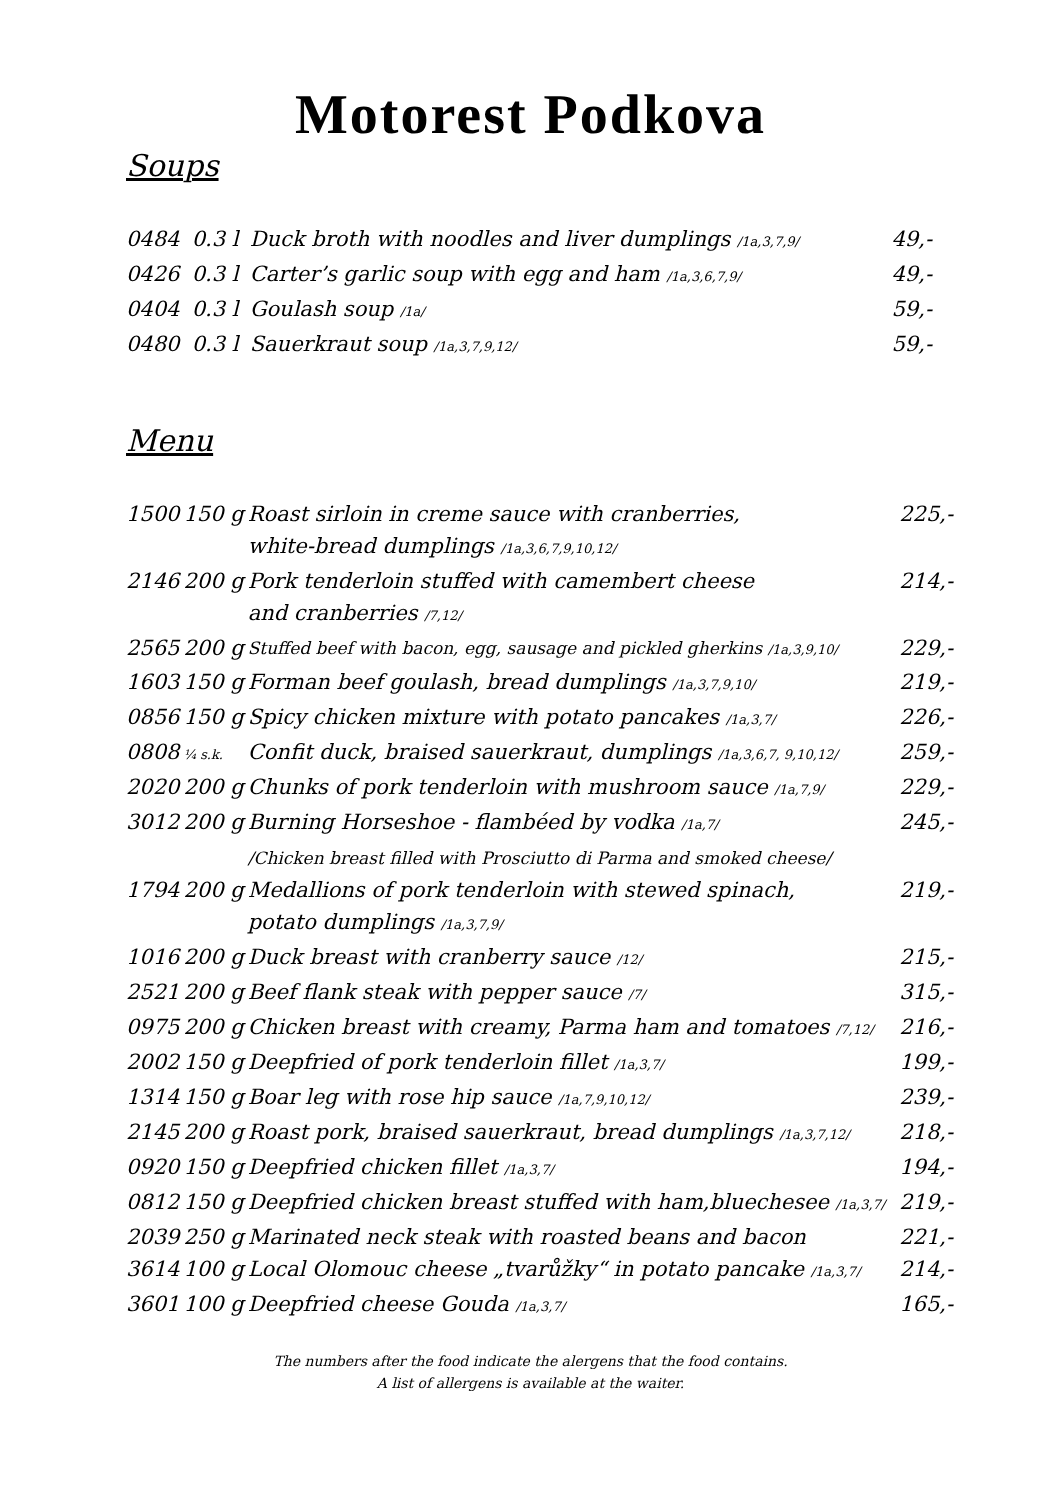Motorest Podkova
Soups
| 0484 | 0.3 l | Duck broth with noodles and liver dumplings /1a,3,7,9/ | 49,- |
| 0426 | 0.3 l | Carter’s garlic soup with egg and ham /1a,3,6,7,9/ | 49,- |
| 0404 | 0.3 l | Goulash soup /1a/ | 59,- |
| 0480 | 0.3 l | Sauerkraut soup /1a,3,7,9,12/ | 59,- |
Menu
| 1500 | 150 g | Roast sirloin in creme sauce with cranberries, white-bread dumplings /1a,3,6,7,9,10,12/ | 225,- |
| 2146 | 200 g | Pork tenderloin stuffed with camembert cheese and cranberries /7,12/ | 214,- |
| 2565 | 200 g | Stuffed beef with bacon, egg, sausage and pickled gherkins /1a,3,9,10/ | 229,- |
| 1603 | 150 g | Forman beef goulash, bread dumplings /1a,3,7,9,10/ | 219,- |
| 0856 | 150 g | Spicy chicken mixture with potato pancakes /1a,3,7/ | 226,- |
| 0808 | ¼ s.k. | Confit duck, braised sauerkraut, dumplings /1a,3,6,7, 9,10,12/ | 259,- |
| 2020 | 200 g | Chunks of pork tenderloin with mushroom sauce /1a,7,9/ | 229,- |
| 3012 | 200 g | Burning Horseshoe - flambéed by vodka /1a,7/ /Chicken breast filled with Prosciutto di Parma and smoked cheese/ | 245,- |
| 1794 | 200 g | Medallions of pork tenderloin with stewed spinach, potato dumplings /1a,3,7,9/ | 219,- |
| 1016 | 200 g | Duck breast with cranberry sauce /12/ | 215,- |
| 2521 | 200 g | Beef flank steak with pepper sauce /7/ | 315,- |
| 0975 | 200 g | Chicken breast with creamy, Parma ham and tomatoes /7,12/ | 216,- |
| 2002 | 150 g | Deepfried of pork tenderloin fillet /1a,3,7/ | 199,- |
| 1314 | 150 g | Boar leg with rose hip sauce /1a,7,9,10,12/ | 239,- |
| 2145 | 200 g | Roast pork, braised sauerkraut, bread dumplings /1a,3,7,12/ | 218,- |
| 0920 | 150 g | Deepfried chicken fillet /1a,3,7/ | 194,- |
| 0812 | 150 g | Deepfried chicken breast stuffed with ham,bluechesee /1a,3,7/ | 219,- |
| 2039 | 250 g | Marinated neck steak with roasted beans and bacon | 221,- |
| 3614 | 100 g | Local Olomouc cheese „tvarůžky“ in potato pancake /1a,3,7/ | 214,- |
| 3601 | 100 g | Deepfried cheese Gouda /1a,3,7/ | 165,- |
The numbers after the food indicate the alergens that the food contains.
A list of allergens is available at the waiter.